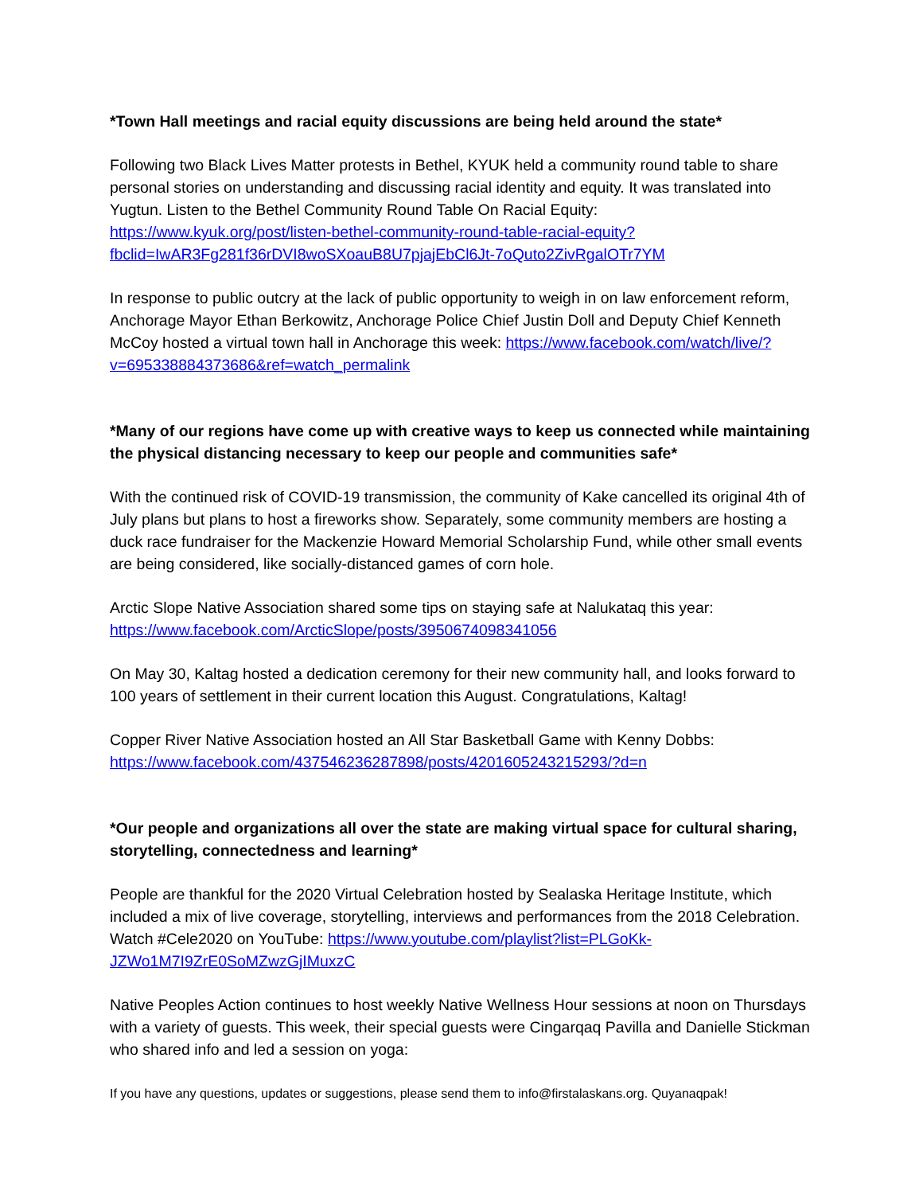*Town Hall meetings and racial equity discussions are being held around the state*
Following two Black Lives Matter protests in Bethel, KYUK held a community round table to share personal stories on understanding and discussing racial identity and equity. It was translated into Yugtun. Listen to the Bethel Community Round Table On Racial Equity: https://www.kyuk.org/post/listen-bethel-community-round-table-racial-equity?fbclid=IwAR3Fg281f36rDVI8woSXoauB8U7pjajEbCl6Jt-7oQuto2ZivRgalOTr7YM
In response to public outcry at the lack of public opportunity to weigh in on law enforcement reform, Anchorage Mayor Ethan Berkowitz, Anchorage Police Chief Justin Doll and Deputy Chief Kenneth McCoy hosted a virtual town hall in Anchorage this week: https://www.facebook.com/watch/live/?v=695338884373686&ref=watch_permalink
*Many of our regions have come up with creative ways to keep us connected while maintaining the physical distancing necessary to keep our people and communities safe*
With the continued risk of COVID-19 transmission, the community of Kake cancelled its original 4th of July plans but plans to host a fireworks show. Separately, some community members are hosting a duck race fundraiser for the Mackenzie Howard Memorial Scholarship Fund, while other small events are being considered, like socially-distanced games of corn hole.
Arctic Slope Native Association shared some tips on staying safe at Nalukataq this year: https://www.facebook.com/ArcticSlope/posts/3950674098341056
On May 30, Kaltag hosted a dedication ceremony for their new community hall, and looks forward to 100 years of settlement in their current location this August. Congratulations, Kaltag!
Copper River Native Association hosted an All Star Basketball Game with Kenny Dobbs: https://www.facebook.com/437546236287898/posts/4201605243215293/?d=n
*Our people and organizations all over the state are making virtual space for cultural sharing, storytelling, connectedness and learning*
People are thankful for the 2020 Virtual Celebration hosted by Sealaska Heritage Institute, which included a mix of live coverage, storytelling, interviews and performances from the 2018 Celebration. Watch #Cele2020 on YouTube: https://www.youtube.com/playlist?list=PLGoKk-JZWo1M7I9ZrE0SoMZwzGjIMuxzC
Native Peoples Action continues to host weekly Native Wellness Hour sessions at noon on Thursdays with a variety of guests. This week, their special guests were Cingarqaq Pavilla and Danielle Stickman who shared info and led a session on yoga:
If you have any questions, updates or suggestions, please send them to info@firstalaskans.org. Quyanaqpak!